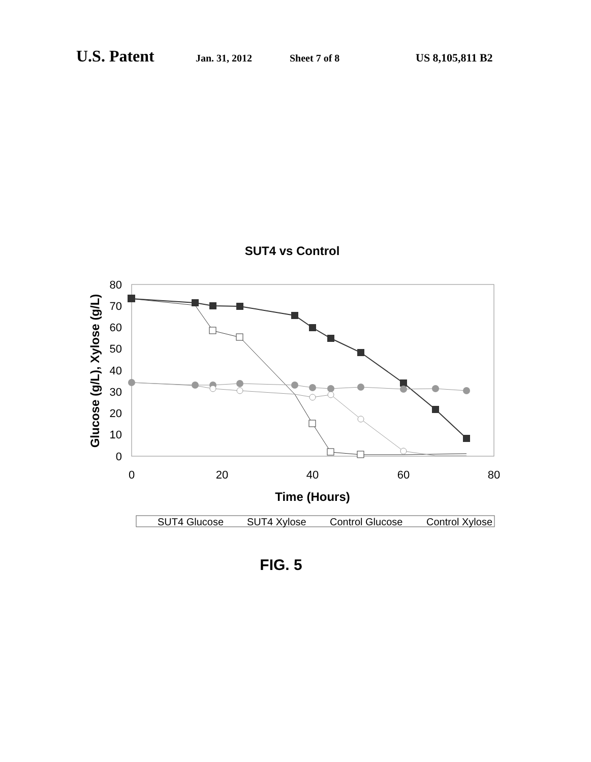U.S. Patent Jan. 31, 2012 Sheet 7 of 8 US 8,105,811 B2
SUT4 vs Control
80
70
60
50
40
30
20
10
0
0
20
40
60
80
Time (Hours)
Glucose (g/L), Xylose (g/L)
SUT4 Glucose
SUT4 Xylose
Control Glucose
Control Xylose
FIG. 5